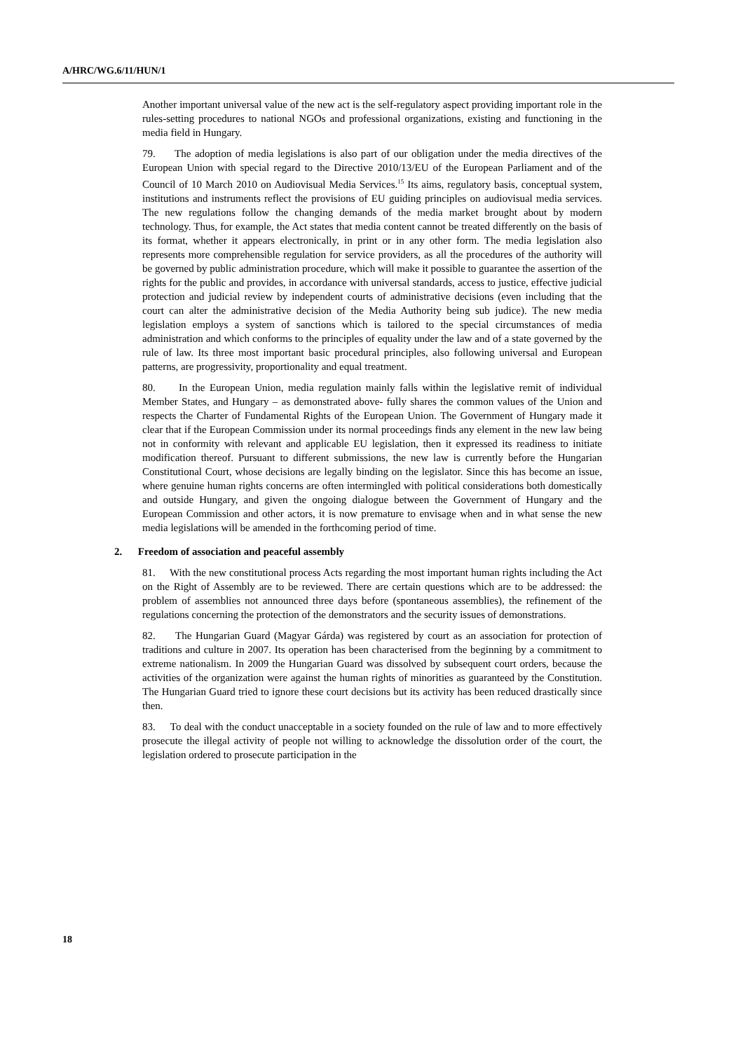A/HRC/WG.6/11/HUN/1
Another important universal value of the new act is the self-regulatory aspect providing important role in the rules-setting procedures to national NGOs and professional organizations, existing and functioning in the media field in Hungary.
79. The adoption of media legislations is also part of our obligation under the media directives of the European Union with special regard to the Directive 2010/13/EU of the European Parliament and of the Council of 10 March 2010 on Audiovisual Media Services.<sup>15</sup> Its aims, regulatory basis, conceptual system, institutions and instruments reflect the provisions of EU guiding principles on audiovisual media services. The new regulations follow the changing demands of the media market brought about by modern technology. Thus, for example, the Act states that media content cannot be treated differently on the basis of its format, whether it appears electronically, in print or in any other form. The media legislation also represents more comprehensible regulation for service providers, as all the procedures of the authority will be governed by public administration procedure, which will make it possible to guarantee the assertion of the rights for the public and provides, in accordance with universal standards, access to justice, effective judicial protection and judicial review by independent courts of administrative decisions (even including that the court can alter the administrative decision of the Media Authority being sub judice). The new media legislation employs a system of sanctions which is tailored to the special circumstances of media administration and which conforms to the principles of equality under the law and of a state governed by the rule of law. Its three most important basic procedural principles, also following universal and European patterns, are progressivity, proportionality and equal treatment.
80. In the European Union, media regulation mainly falls within the legislative remit of individual Member States, and Hungary – as demonstrated above- fully shares the common values of the Union and respects the Charter of Fundamental Rights of the European Union. The Government of Hungary made it clear that if the European Commission under its normal proceedings finds any element in the new law being not in conformity with relevant and applicable EU legislation, then it expressed its readiness to initiate modification thereof. Pursuant to different submissions, the new law is currently before the Hungarian Constitutional Court, whose decisions are legally binding on the legislator. Since this has become an issue, where genuine human rights concerns are often intermingled with political considerations both domestically and outside Hungary, and given the ongoing dialogue between the Government of Hungary and the European Commission and other actors, it is now premature to envisage when and in what sense the new media legislations will be amended in the forthcoming period of time.
2. Freedom of association and peaceful assembly
81. With the new constitutional process Acts regarding the most important human rights including the Act on the Right of Assembly are to be reviewed. There are certain questions which are to be addressed: the problem of assemblies not announced three days before (spontaneous assemblies), the refinement of the regulations concerning the protection of the demonstrators and the security issues of demonstrations.
82. The Hungarian Guard (Magyar Gárda) was registered by court as an association for protection of traditions and culture in 2007. Its operation has been characterised from the beginning by a commitment to extreme nationalism. In 2009 the Hungarian Guard was dissolved by subsequent court orders, because the activities of the organization were against the human rights of minorities as guaranteed by the Constitution. The Hungarian Guard tried to ignore these court decisions but its activity has been reduced drastically since then.
83. To deal with the conduct unacceptable in a society founded on the rule of law and to more effectively prosecute the illegal activity of people not willing to acknowledge the dissolution order of the court, the legislation ordered to prosecute participation in the
18